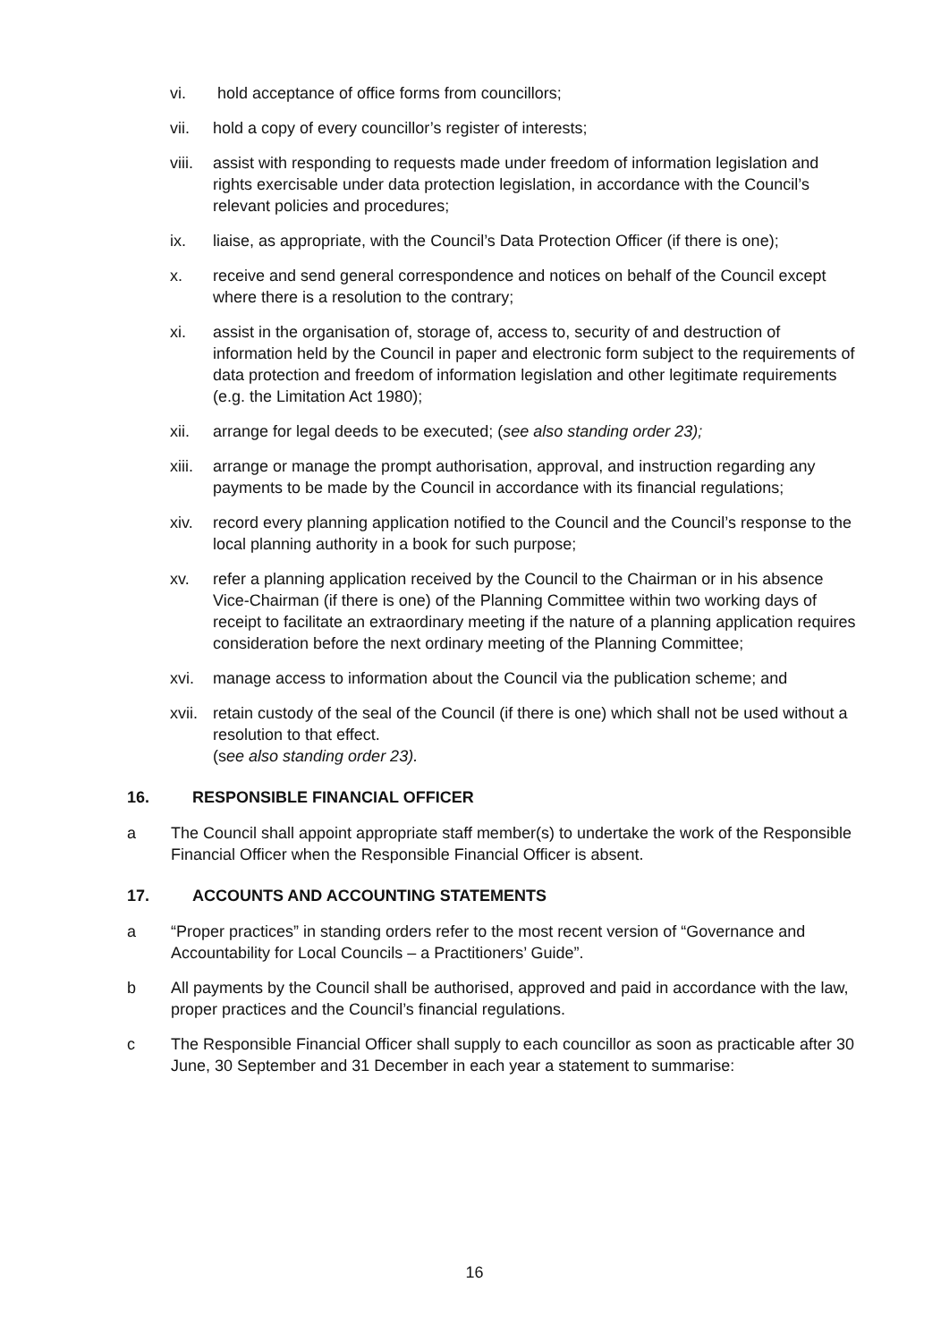vi. hold acceptance of office forms from councillors;
vii. hold a copy of every councillor’s register of interests;
viii. assist with responding to requests made under freedom of information legislation and rights exercisable under data protection legislation, in accordance with the Council’s relevant policies and procedures;
ix. liaise, as appropriate, with the Council’s Data Protection Officer (if there is one);
x. receive and send general correspondence and notices on behalf of the Council except where there is a resolution to the contrary;
xi. assist in the organisation of, storage of, access to, security of and destruction of information held by the Council in paper and electronic form subject to the requirements of data protection and freedom of information legislation and other legitimate requirements (e.g. the Limitation Act 1980);
xii. arrange for legal deeds to be executed; (see also standing order 23);
xiii. arrange or manage the prompt authorisation, approval, and instruction regarding any payments to be made by the Council in accordance with its financial regulations;
xiv. record every planning application notified to the Council and the Council’s response to the local planning authority in a book for such purpose;
xv. refer a planning application received by the Council to the Chairman or in his absence Vice-Chairman (if there is one) of the Planning Committee within two working days of receipt to facilitate an extraordinary meeting if the nature of a planning application requires consideration before the next ordinary meeting of the Planning Committee;
xvi. manage access to information about the Council via the publication scheme; and
xvii. retain custody of the seal of the Council (if there is one) which shall not be used without a resolution to that effect.
(see also standing order 23).
16. RESPONSIBLE FINANCIAL OFFICER
a The Council shall appoint appropriate staff member(s) to undertake the work of the Responsible Financial Officer when the Responsible Financial Officer is absent.
17. ACCOUNTS AND ACCOUNTING STATEMENTS
a “Proper practices” in standing orders refer to the most recent version of “Governance and Accountability for Local Councils – a Practitioners’ Guide”.
b All payments by the Council shall be authorised, approved and paid in accordance with the law, proper practices and the Council’s financial regulations.
c The Responsible Financial Officer shall supply to each councillor as soon as practicable after 30 June, 30 September and 31 December in each year a statement to summarise:
16